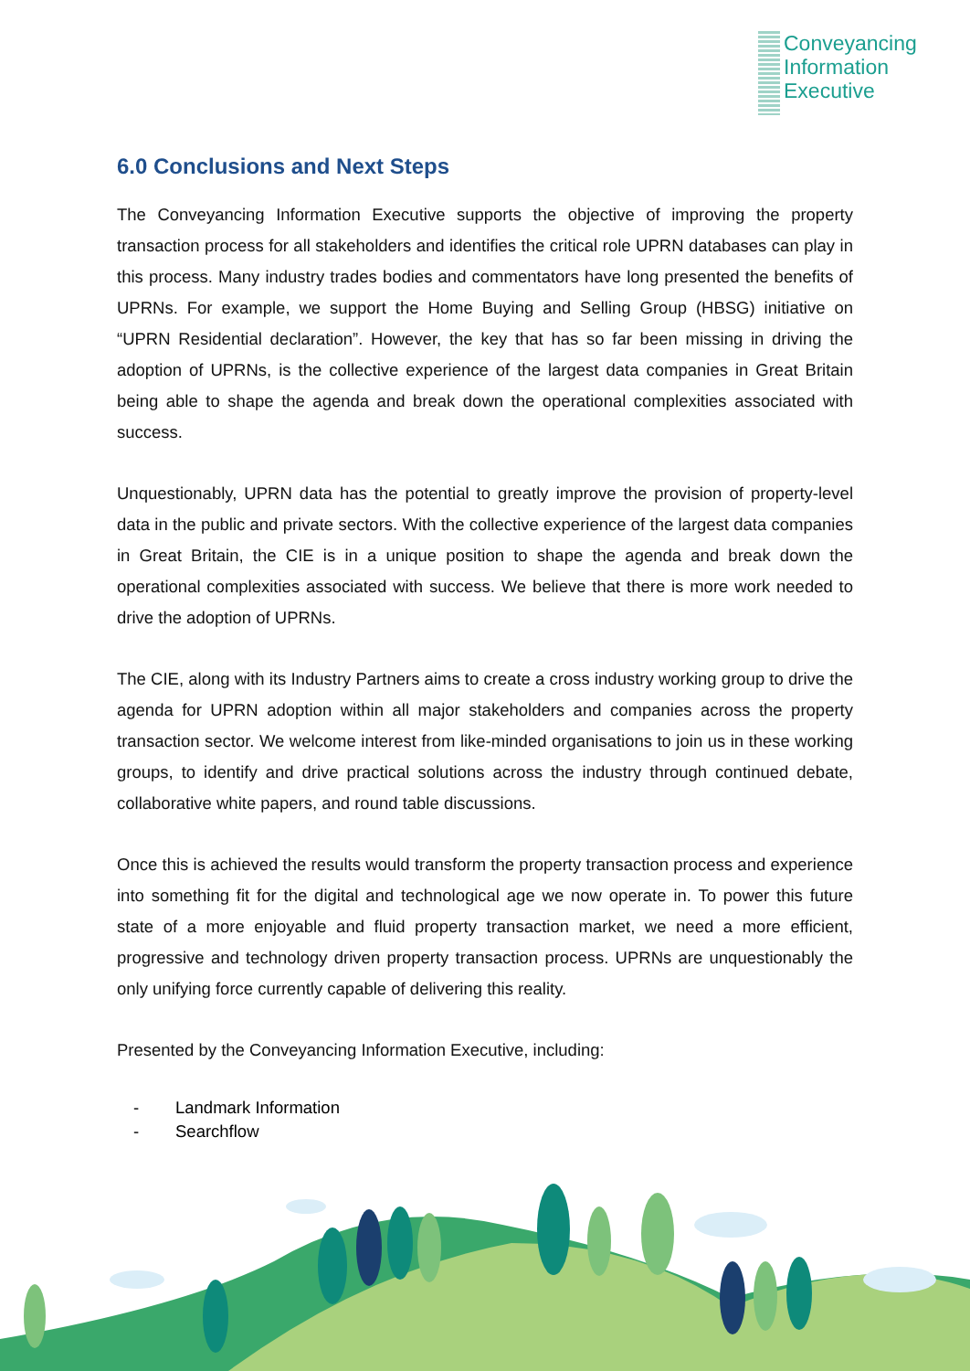Conveyancing
Information
Executive
6.0 Conclusions and Next Steps
The Conveyancing Information Executive supports the objective of improving the property transaction process for all stakeholders and identifies the critical role UPRN databases can play in this process. Many industry trades bodies and commentators have long presented the benefits of UPRNs. For example, we support the Home Buying and Selling Group (HBSG) initiative on “UPRN Residential declaration”. However, the key that has so far been missing in driving the adoption of UPRNs, is the collective experience of the largest data companies in Great Britain being able to shape the agenda and break down the operational complexities associated with success.
Unquestionably, UPRN data has the potential to greatly improve the provision of property-level data in the public and private sectors. With the collective experience of the largest data companies in Great Britain, the CIE is in a unique position to shape the agenda and break down the operational complexities associated with success. We believe that there is more work needed to drive the adoption of UPRNs.
The CIE, along with its Industry Partners aims to create a cross industry working group to drive the agenda for UPRN adoption within all major stakeholders and companies across the property transaction sector. We welcome interest from like-minded organisations to join us in these working groups, to identify and drive practical solutions across the industry through continued debate, collaborative white papers, and round table discussions.
Once this is achieved the results would transform the property transaction process and experience into something fit for the digital and technological age we now operate in. To power this future state of a more enjoyable and fluid property transaction market, we need a more efficient, progressive and technology driven property transaction process. UPRNs are unquestionably the only unifying force currently capable of delivering this reality.
Presented by the Conveyancing Information Executive, including:
- Landmark Information
- Searchflow